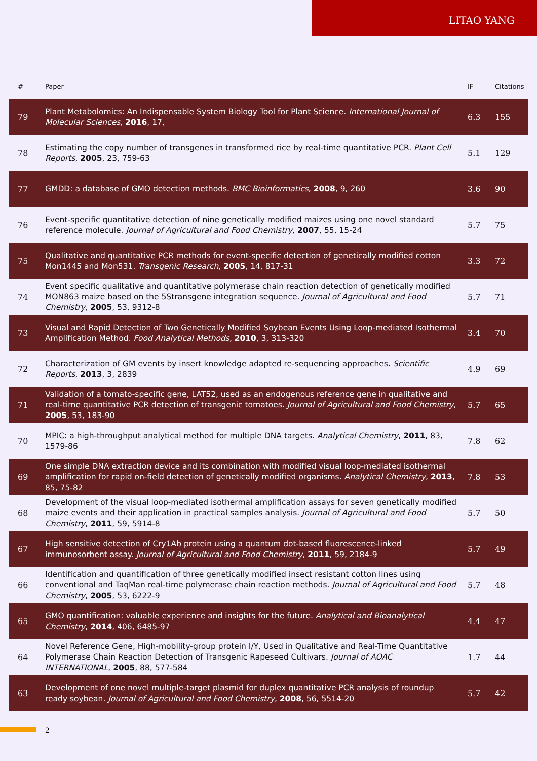LITAO YANG
| # | Paper | IF | Citations |
| --- | --- | --- | --- |
| 79 | Plant Metabolomics: An Indispensable System Biology Tool for Plant Science. International Journal of Molecular Sciences , 2016 , 17, | 6.3 | 155 |
| 78 | Estimating the copy number of transgenes in transformed rice by real-time quantitative PCR. Plant Cell Reports , 2005 , 23, 759-63 | 5.1 | 129 |
| 77 | GMDD: a database of GMO detection methods. BMC Bioinformatics , 2008 , 9, 260 | 3.6 | 90 |
| 76 | Event-specific quantitative detection of nine genetically modified maizes using one novel standard reference molecule. Journal of Agricultural and Food Chemistry , 2007 , 55, 15-24 | 5.7 | 75 |
| 75 | Qualitative and quantitative PCR methods for event-specific detection of genetically modified cotton Mon1445 and Mon531. Transgenic Research , 2005 , 14, 817-31 | 3.3 | 72 |
| 74 | Event specific qualitative and quantitative polymerase chain reaction detection of genetically modified MON863 maize based on the 5Stransgene integration sequence. Journal of Agricultural and Food Chemistry , 2005 , 53, 9312-8 | 5.7 | 71 |
| 73 | Visual and Rapid Detection of Two Genetically Modified Soybean Events Using Loop-mediated Isothermal Amplification Method. Food Analytical Methods , 2010 , 3, 313-320 | 3.4 | 70 |
| 72 | Characterization of GM events by insert knowledge adapted re-sequencing approaches. Scientific Reports , 2013 , 3, 2839 | 4.9 | 69 |
| 71 | Validation of a tomato-specific gene, LAT52, used as an endogenous reference gene in qualitative and real-time quantitative PCR detection of transgenic tomatoes. Journal of Agricultural and Food Chemistry , 2005 , 53, 183-90 | 5.7 | 65 |
| 70 | MPIC: a high-throughput analytical method for multiple DNA targets. Analytical Chemistry , 2011 , 83, 1579-86 | 7.8 | 62 |
| 69 | One simple DNA extraction device and its combination with modified visual loop-mediated isothermal amplification for rapid on-field detection of genetically modified organisms. Analytical Chemistry , 2013 , 85, 75-82 | 7.8 | 53 |
| 68 | Development of the visual loop-mediated isothermal amplification assays for seven genetically modified maize events and their application in practical samples analysis. Journal of Agricultural and Food Chemistry , 2011 , 59, 5914-8 | 5.7 | 50 |
| 67 | High sensitive detection of Cry1Ab protein using a quantum dot-based fluorescence-linked immunosorbent assay. Journal of Agricultural and Food Chemistry , 2011 , 59, 2184-9 | 5.7 | 49 |
| 66 | Identification and quantification of three genetically modified insect resistant cotton lines using conventional and TaqMan real-time polymerase chain reaction methods. Journal of Agricultural and Food Chemistry , 2005 , 53, 6222-9 | 5.7 | 48 |
| 65 | GMO quantification: valuable experience and insights for the future. Analytical and Bioanalytical Chemistry , 2014 , 406, 6485-97 | 4.4 | 47 |
| 64 | Novel Reference Gene, High-mobility-group protein I/Y, Used in Qualitative and Real-Time Quantitative Polymerase Chain Reaction Detection of Transgenic Rapeseed Cultivars. Journal of AOAC INTERNATIONAL , 2005 , 88, 577-584 | 1.7 | 44 |
| 63 | Development of one novel multiple-target plasmid for duplex quantitative PCR analysis of roundup ready soybean. Journal of Agricultural and Food Chemistry , 2008 , 56, 5514-20 | 5.7 | 42 |
2